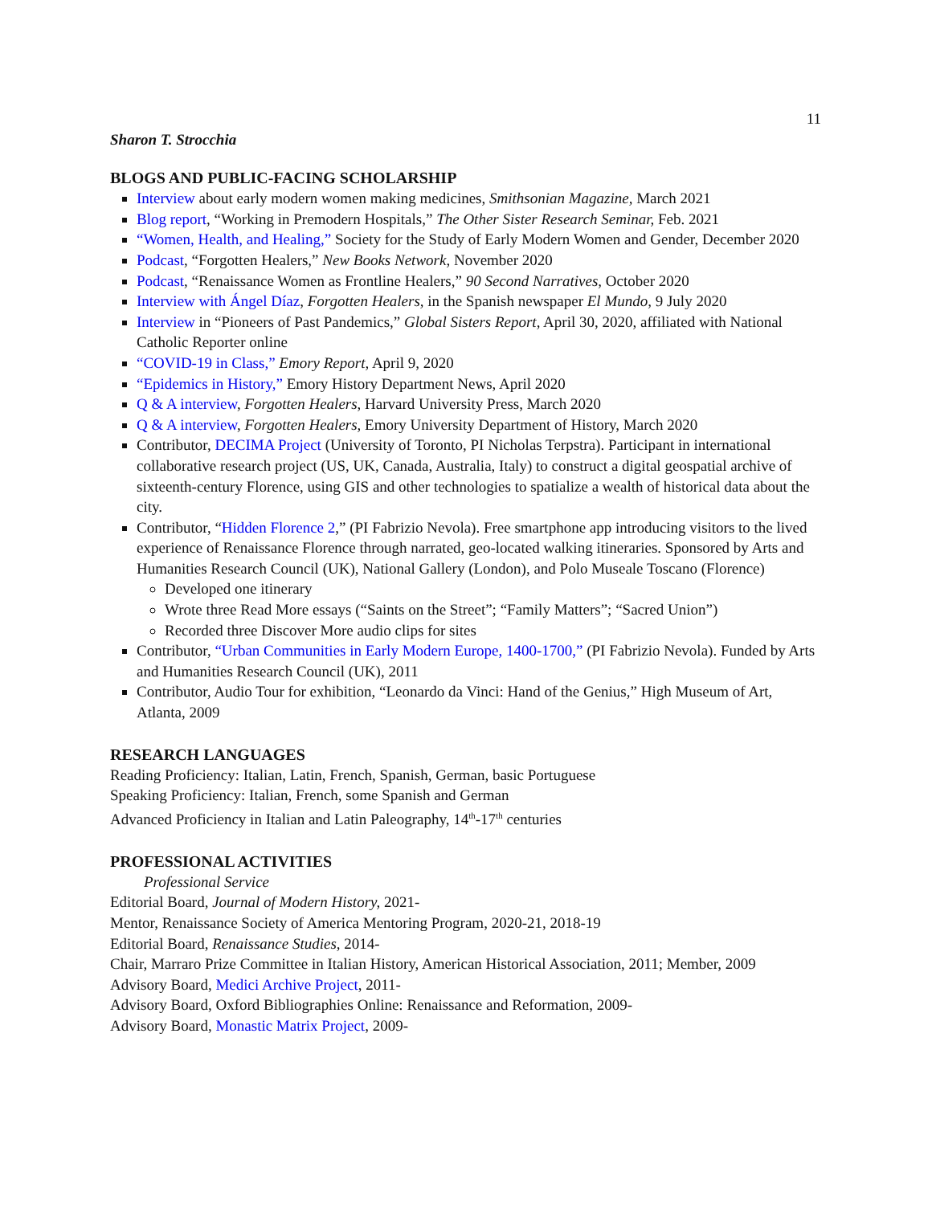11
Sharon T. Strocchia
BLOGS AND PUBLIC-FACING SCHOLARSHIP
Interview about early modern women making medicines, Smithsonian Magazine, March 2021
Blog report, “Working in Premodern Hospitals,” The Other Sister Research Seminar, Feb. 2021
“Women, Health, and Healing,” Society for the Study of Early Modern Women and Gender, December 2020
Podcast, “Forgotten Healers,” New Books Network, November 2020
Podcast, “Renaissance Women as Frontline Healers,” 90 Second Narratives, October 2020
Interview with Ángel Díaz, Forgotten Healers, in the Spanish newspaper El Mundo, 9 July 2020
Interview in “Pioneers of Past Pandemics,” Global Sisters Report, April 30, 2020, affiliated with National Catholic Reporter online
“COVID-19 in Class,” Emory Report, April 9, 2020
“Epidemics in History,” Emory History Department News, April 2020
Q & A interview, Forgotten Healers, Harvard University Press, March 2020
Q & A interview, Forgotten Healers, Emory University Department of History, March 2020
Contributor, DECIMA Project (University of Toronto, PI Nicholas Terpstra). Participant in international collaborative research project (US, UK, Canada, Australia, Italy) to construct a digital geospatial archive of sixteenth-century Florence, using GIS and other technologies to spatialize a wealth of historical data about the city.
Contributor, “Hidden Florence 2,” (PI Fabrizio Nevola). Free smartphone app introducing visitors to the lived experience of Renaissance Florence through narrated, geo-located walking itineraries. Sponsored by Arts and Humanities Research Council (UK), National Gallery (London), and Polo Museale Toscano (Florence)
Developed one itinerary
Wrote three Read More essays (“Saints on the Street”; “Family Matters”; “Sacred Union”)
Recorded three Discover More audio clips for sites
Contributor, “Urban Communities in Early Modern Europe, 1400-1700,” (PI Fabrizio Nevola). Funded by Arts and Humanities Research Council (UK), 2011
Contributor, Audio Tour for exhibition, “Leonardo da Vinci: Hand of the Genius,” High Museum of Art, Atlanta, 2009
RESEARCH LANGUAGES
Reading Proficiency: Italian, Latin, French, Spanish, German, basic Portuguese
Speaking Proficiency: Italian, French, some Spanish and German
Advanced Proficiency in Italian and Latin Paleography, 14<sup>th</sup>-17<sup>th</sup> centuries
PROFESSIONAL ACTIVITIES
Professional Service
Editorial Board, Journal of Modern History, 2021-
Mentor, Renaissance Society of America Mentoring Program, 2020-21, 2018-19
Editorial Board, Renaissance Studies, 2014-
Chair, Marraro Prize Committee in Italian History, American Historical Association, 2011; Member, 2009
Advisory Board, Medici Archive Project, 2011-
Advisory Board, Oxford Bibliographies Online: Renaissance and Reformation, 2009-
Advisory Board, Monastic Matrix Project, 2009-